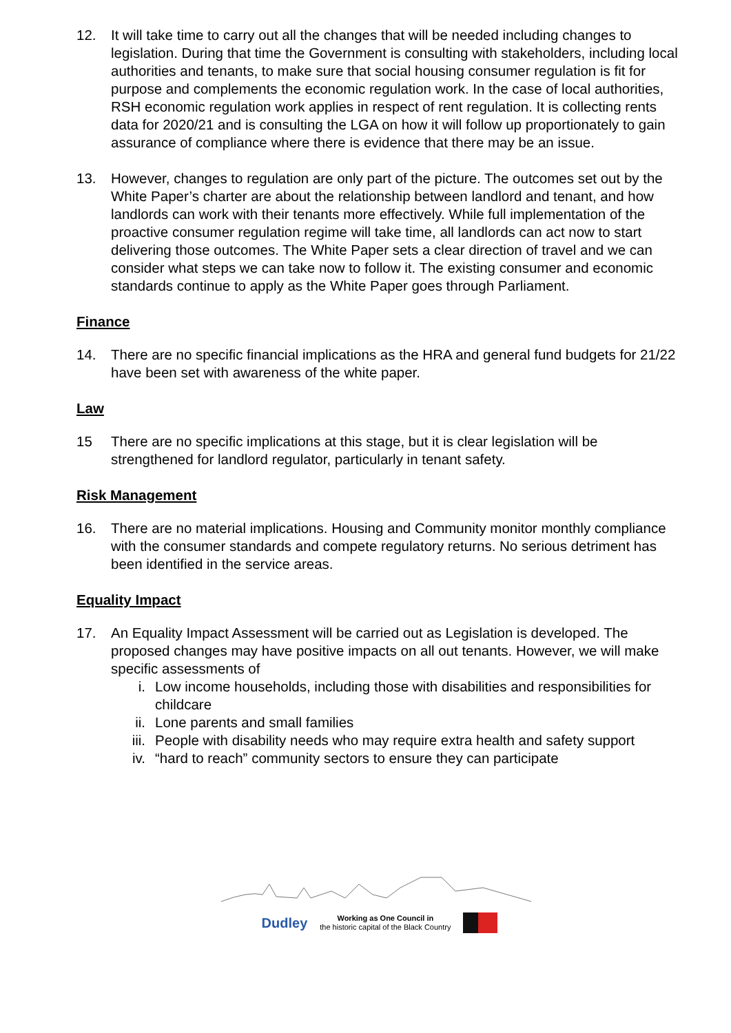12. It will take time to carry out all the changes that will be needed including changes to legislation. During that time the Government is consulting with stakeholders, including local authorities and tenants, to make sure that social housing consumer regulation is fit for purpose and complements the economic regulation work. In the case of local authorities, RSH economic regulation work applies in respect of rent regulation. It is collecting rents data for 2020/21 and is consulting the LGA on how it will follow up proportionately to gain assurance of compliance where there is evidence that there may be an issue.
13. However, changes to regulation are only part of the picture. The outcomes set out by the White Paper’s charter are about the relationship between landlord and tenant, and how landlords can work with their tenants more effectively. While full implementation of the proactive consumer regulation regime will take time, all landlords can act now to start delivering those outcomes. The White Paper sets a clear direction of travel and we can consider what steps we can take now to follow it. The existing consumer and economic standards continue to apply as the White Paper goes through Parliament.
Finance
14. There are no specific financial implications as the HRA and general fund budgets for 21/22 have been set with awareness of the white paper.
Law
15 There are no specific implications at this stage, but it is clear legislation will be strengthened for landlord regulator, particularly in tenant safety.
Risk Management
16. There are no material implications. Housing and Community monitor monthly compliance with the consumer standards and compete regulatory returns. No serious detriment has been identified in the service areas.
Equality Impact
17. An Equality Impact Assessment will be carried out as Legislation is developed. The proposed changes may have positive impacts on all out tenants. However, we will make specific assessments of
i. Low income households, including those with disabilities and responsibilities for childcare
ii. Lone parents and small families
iii. People with disability needs who may require extra health and safety support
iv. “hard to reach” community sectors to ensure they can participate
Dudley Working as One Council in
the historic capital of the Black Country